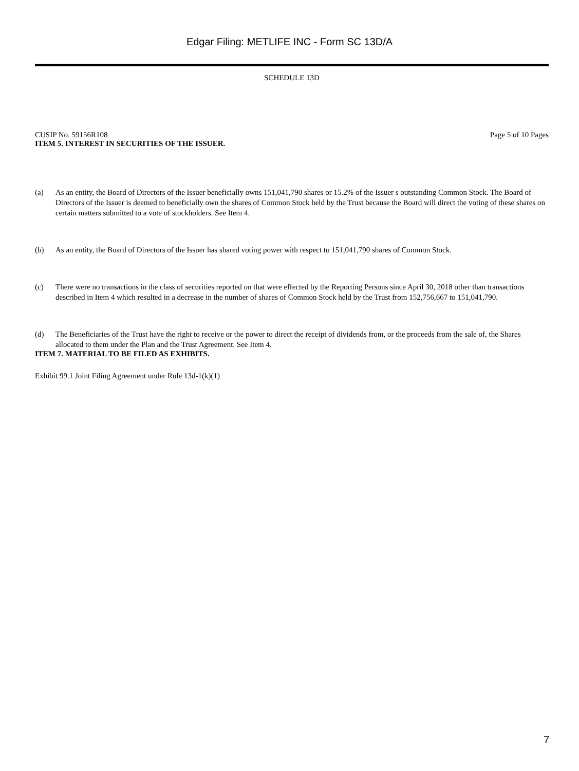Edgar Filing: METLIFE INC - Form SC 13D/A
SCHEDULE 13D
CUSIP No. 59156R108 Page 5 of 10 Pages
ITEM 5. INTEREST IN SECURITIES OF THE ISSUER.
(a) As an entity, the Board of Directors of the Issuer beneficially owns 151,041,790 shares or 15.2% of the Issuer s outstanding Common Stock. The Board of Directors of the Issuer is deemed to beneficially own the shares of Common Stock held by the Trust because the Board will direct the voting of these shares on certain matters submitted to a vote of stockholders. See Item 4.
(b) As an entity, the Board of Directors of the Issuer has shared voting power with respect to 151,041,790 shares of Common Stock.
(c) There were no transactions in the class of securities reported on that were effected by the Reporting Persons since April 30, 2018 other than transactions described in Item 4 which resulted in a decrease in the number of shares of Common Stock held by the Trust from 152,756,667 to 151,041,790.
(d) The Beneficiaries of the Trust have the right to receive or the power to direct the receipt of dividends from, or the proceeds from the sale of, the Shares allocated to them under the Plan and the Trust Agreement. See Item 4.
ITEM 7. MATERIAL TO BE FILED AS EXHIBITS.
Exhibit 99.1 Joint Filing Agreement under Rule 13d-1(k)(1)
7